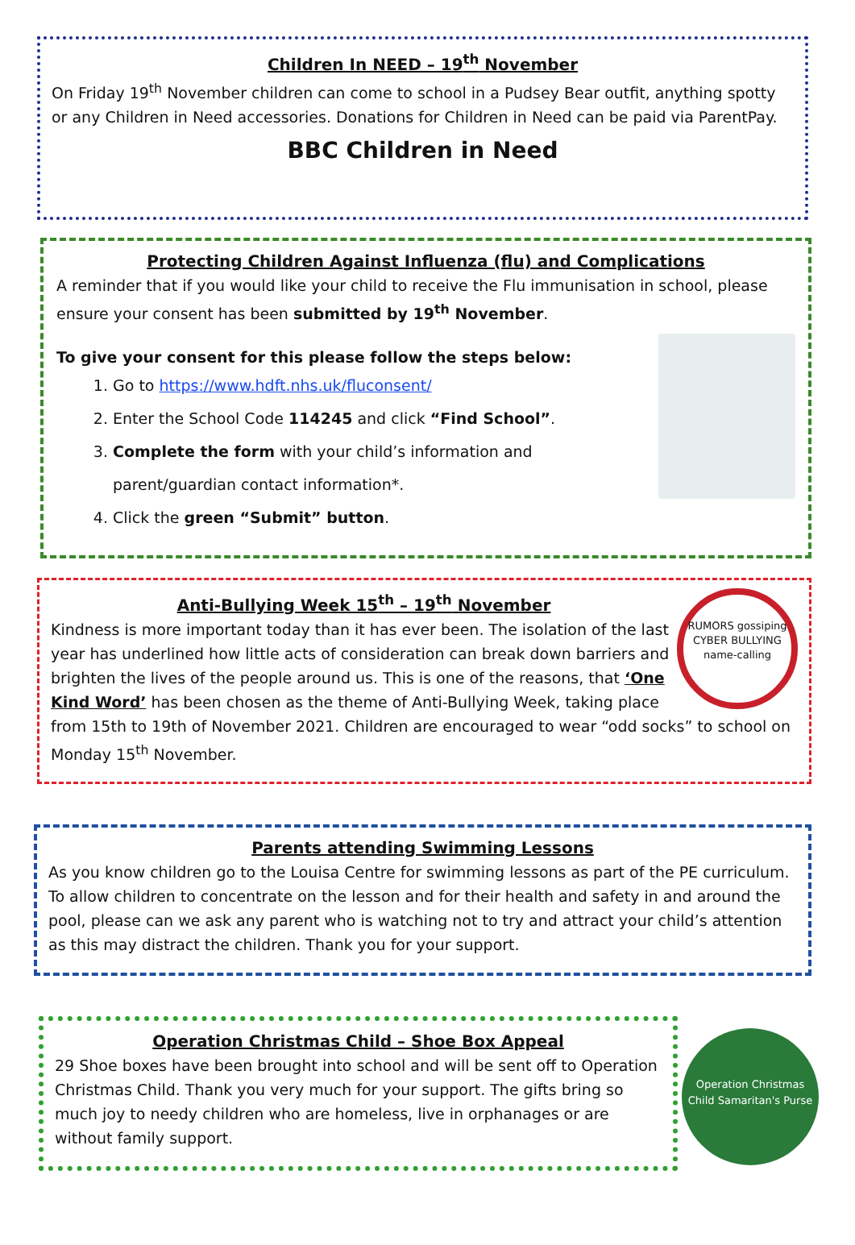Children In NEED – 19<sup>th</sup> November
On Friday 19<sup>th</sup> November children can come to school in a Pudsey Bear outfit, anything spotty or any Children in Need accessories. Donations for Children in Need can be paid via ParentPay.
BBC Children in Need
Protecting Children Against Influenza (flu) and Complications
A reminder that if you would like your child to receive the Flu immunisation in school, please ensure your consent has been submitted by 19<sup>th</sup> November.
To give your consent for this please follow the steps below:
1. Go to https://www.hdft.nhs.uk/fluconsent/
2. Enter the School Code 114245 and click “Find School”.
3. Complete the form with your child’s information and parent/guardian contact information*.
4. Click the green “Submit” button.
RUMORS gossiping CYBER BULLYING name-calling
Anti-Bullying Week 15<sup>th</sup> – 19<sup>th</sup> November
Kindness is more important today than it has ever been. The isolation of the last year has underlined how little acts of consideration can break down barriers and brighten the lives of the people around us. This is one of the reasons, that ‘One Kind Word’ has been chosen as the theme of Anti-Bullying Week, taking place from 15th to 19th of November 2021. Children are encouraged to wear “odd socks” to school on Monday 15<sup>th</sup> November.
Parents attending Swimming Lessons
As you know children go to the Louisa Centre for swimming lessons as part of the PE curriculum. To allow children to concentrate on the lesson and for their health and safety in and around the pool, please can we ask any parent who is watching not to try and attract your child’s attention as this may distract the children. Thank you for your support.
Operation Christmas Child – Shoe Box Appeal
29 Shoe boxes have been brought into school and will be sent off to Operation Christmas Child. Thank you very much for your support. The gifts bring so much joy to needy children who are homeless, live in orphanages or are without family support.
Operation Christmas Child Samaritan's Purse